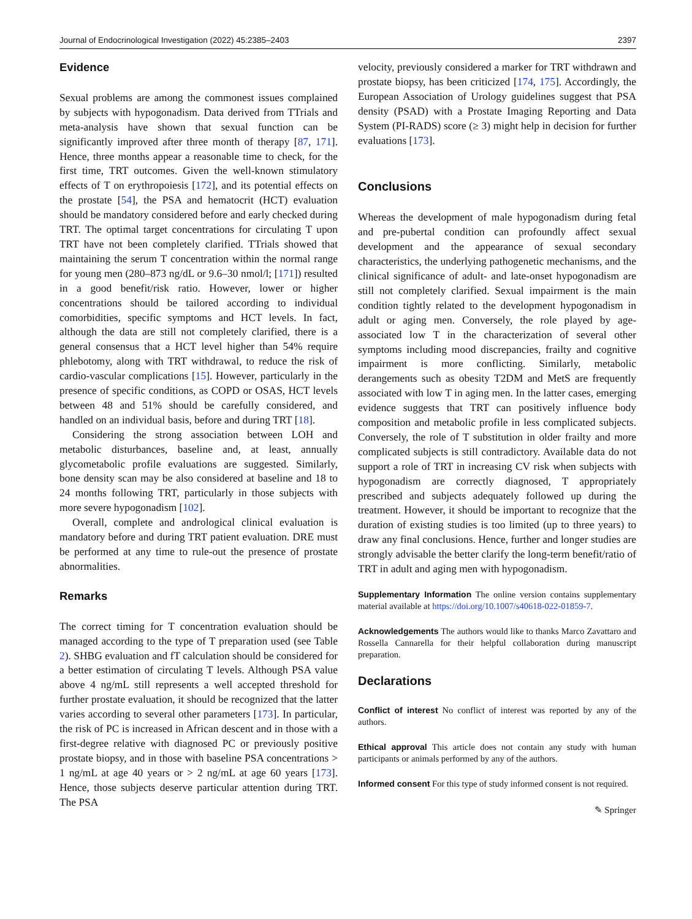Journal of Endocrinological Investigation (2022) 45:2385–2403 2397
Evidence
Sexual problems are among the commonest issues complained by subjects with hypogonadism. Data derived from TTrials and meta-analysis have shown that sexual function can be significantly improved after three month of therapy [87, 171]. Hence, three months appear a reasonable time to check, for the first time, TRT outcomes. Given the well-known stimulatory effects of T on erythropoiesis [172], and its potential effects on the prostate [54], the PSA and hematocrit (HCT) evaluation should be mandatory considered before and early checked during TRT. The optimal target concentrations for circulating T upon TRT have not been completely clarified. TTrials showed that maintaining the serum T concentration within the normal range for young men (280–873 ng/dL or 9.6–30 nmol/l; [171]) resulted in a good benefit/risk ratio. However, lower or higher concentrations should be tailored according to individual comorbidities, specific symptoms and HCT levels. In fact, although the data are still not completely clarified, there is a general consensus that a HCT level higher than 54% require phlebotomy, along with TRT withdrawal, to reduce the risk of cardio-vascular complications [15]. However, particularly in the presence of specific conditions, as COPD or OSAS, HCT levels between 48 and 51% should be carefully considered, and handled on an individual basis, before and during TRT [18].
Considering the strong association between LOH and metabolic disturbances, baseline and, at least, annually glycometabolic profile evaluations are suggested. Similarly, bone density scan may be also considered at baseline and 18 to 24 months following TRT, particularly in those subjects with more severe hypogonadism [102].
Overall, complete and andrological clinical evaluation is mandatory before and during TRT patient evaluation. DRE must be performed at any time to rule-out the presence of prostate abnormalities.
Remarks
The correct timing for T concentration evaluation should be managed according to the type of T preparation used (see Table 2). SHBG evaluation and fT calculation should be considered for a better estimation of circulating T levels. Although PSA value above 4 ng/mL still represents a well accepted threshold for further prostate evaluation, it should be recognized that the latter varies according to several other parameters [173]. In particular, the risk of PC is increased in African descent and in those with a first-degree relative with diagnosed PC or previously positive prostate biopsy, and in those with baseline PSA concentrations > 1 ng/mL at age 40 years or > 2 ng/mL at age 60 years [173]. Hence, those subjects deserve particular attention during TRT. The PSA
velocity, previously considered a marker for TRT withdrawn and prostate biopsy, has been criticized [174, 175]. Accordingly, the European Association of Urology guidelines suggest that PSA density (PSAD) with a Prostate Imaging Reporting and Data System (PI-RADS) score (≥ 3) might help in decision for further evaluations [173].
Conclusions
Whereas the development of male hypogonadism during fetal and pre-pubertal condition can profoundly affect sexual development and the appearance of sexual secondary characteristics, the underlying pathogenetic mechanisms, and the clinical significance of adult- and late-onset hypogonadism are still not completely clarified. Sexual impairment is the main condition tightly related to the development hypogonadism in adult or aging men. Conversely, the role played by age-associated low T in the characterization of several other symptoms including mood discrepancies, frailty and cognitive impairment is more conflicting. Similarly, metabolic derangements such as obesity T2DM and MetS are frequently associated with low T in aging men. In the latter cases, emerging evidence suggests that TRT can positively influence body composition and metabolic profile in less complicated subjects. Conversely, the role of T substitution in older frailty and more complicated subjects is still contradictory. Available data do not support a role of TRT in increasing CV risk when subjects with hypogonadism are correctly diagnosed, T appropriately prescribed and subjects adequately followed up during the treatment. However, it should be important to recognize that the duration of existing studies is too limited (up to three years) to draw any final conclusions. Hence, further and longer studies are strongly advisable the better clarify the long-term benefit/ratio of TRT in adult and aging men with hypogonadism.
Supplementary Information The online version contains supplementary material available at https://doi.org/10.1007/s40618-022-01859-7.
Acknowledgements The authors would like to thanks Marco Zavattaro and Rossella Cannarella for their helpful collaboration during manuscript preparation.
Declarations
Conflict of interest No conflict of interest was reported by any of the authors.
Ethical approval This article does not contain any study with human participants or animals performed by any of the authors.
Informed consent For this type of study informed consent is not required.
✎ Springer